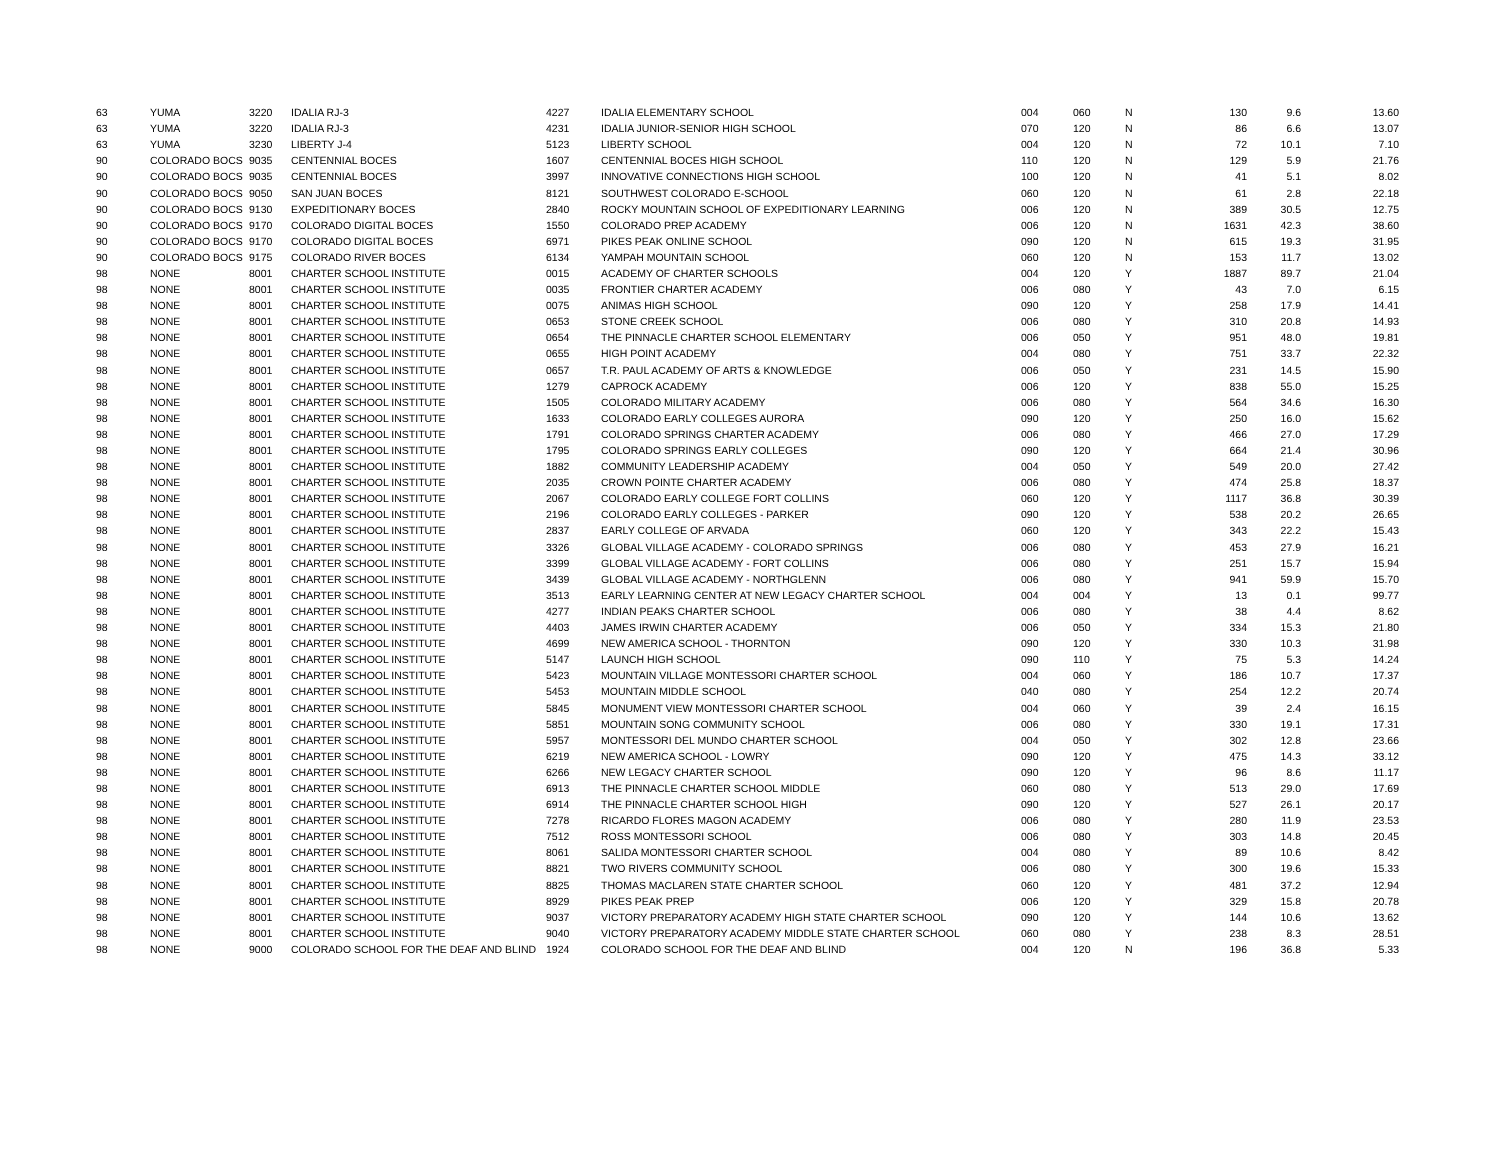| 63 | YUMA | 3220 | IDALIA RJ-3 | 4227 | IDALIA ELEMENTARY SCHOOL | 004 | 060 | N | 130 | 9.6 | 13.60 |
| 63 | YUMA | 3220 | IDALIA RJ-3 | 4231 | IDALIA JUNIOR-SENIOR HIGH SCHOOL | 070 | 120 | N | 86 | 6.6 | 13.07 |
| 63 | YUMA | 3230 | LIBERTY J-4 | 5123 | LIBERTY SCHOOL | 004 | 120 | N | 72 | 10.1 | 7.10 |
| 90 | COLORADO BOCS | 9035 | CENTENNIAL BOCES | 1607 | CENTENNIAL BOCES HIGH SCHOOL | 110 | 120 | N | 129 | 5.9 | 21.76 |
| 90 | COLORADO BOCS | 9035 | CENTENNIAL BOCES | 3997 | INNOVATIVE CONNECTIONS HIGH SCHOOL | 100 | 120 | N | 41 | 5.1 | 8.02 |
| 90 | COLORADO BOCS | 9050 | SAN JUAN BOCES | 8121 | SOUTHWEST COLORADO E-SCHOOL | 060 | 120 | N | 61 | 2.8 | 22.18 |
| 90 | COLORADO BOCS | 9130 | EXPEDITIONARY BOCES | 2840 | ROCKY MOUNTAIN SCHOOL OF EXPEDITIONARY LEARNING | 006 | 120 | N | 389 | 30.5 | 12.75 |
| 90 | COLORADO BOCS | 9170 | COLORADO DIGITAL BOCES | 1550 | COLORADO PREP ACADEMY | 006 | 120 | N | 1631 | 42.3 | 38.60 |
| 90 | COLORADO BOCS | 9170 | COLORADO DIGITAL BOCES | 6971 | PIKES PEAK ONLINE SCHOOL | 090 | 120 | N | 615 | 19.3 | 31.95 |
| 90 | COLORADO BOCS | 9175 | COLORADO RIVER BOCES | 6134 | YAMPAH MOUNTAIN SCHOOL | 060 | 120 | N | 153 | 11.7 | 13.02 |
| 98 | NONE | 8001 | CHARTER SCHOOL INSTITUTE | 0015 | ACADEMY OF CHARTER SCHOOLS | 004 | 120 | Y | 1887 | 89.7 | 21.04 |
| 98 | NONE | 8001 | CHARTER SCHOOL INSTITUTE | 0035 | FRONTIER CHARTER ACADEMY | 006 | 080 | Y | 43 | 7.0 | 6.15 |
| 98 | NONE | 8001 | CHARTER SCHOOL INSTITUTE | 0075 | ANIMAS HIGH SCHOOL | 090 | 120 | Y | 258 | 17.9 | 14.41 |
| 98 | NONE | 8001 | CHARTER SCHOOL INSTITUTE | 0653 | STONE CREEK SCHOOL | 006 | 080 | Y | 310 | 20.8 | 14.93 |
| 98 | NONE | 8001 | CHARTER SCHOOL INSTITUTE | 0654 | THE PINNACLE CHARTER SCHOOL ELEMENTARY | 006 | 050 | Y | 951 | 48.0 | 19.81 |
| 98 | NONE | 8001 | CHARTER SCHOOL INSTITUTE | 0655 | HIGH POINT ACADEMY | 004 | 080 | Y | 751 | 33.7 | 22.32 |
| 98 | NONE | 8001 | CHARTER SCHOOL INSTITUTE | 0657 | T.R. PAUL ACADEMY OF ARTS & KNOWLEDGE | 006 | 050 | Y | 231 | 14.5 | 15.90 |
| 98 | NONE | 8001 | CHARTER SCHOOL INSTITUTE | 1279 | CAPROCK ACADEMY | 006 | 120 | Y | 838 | 55.0 | 15.25 |
| 98 | NONE | 8001 | CHARTER SCHOOL INSTITUTE | 1505 | COLORADO MILITARY ACADEMY | 006 | 080 | Y | 564 | 34.6 | 16.30 |
| 98 | NONE | 8001 | CHARTER SCHOOL INSTITUTE | 1633 | COLORADO EARLY COLLEGES AURORA | 090 | 120 | Y | 250 | 16.0 | 15.62 |
| 98 | NONE | 8001 | CHARTER SCHOOL INSTITUTE | 1791 | COLORADO SPRINGS CHARTER ACADEMY | 006 | 080 | Y | 466 | 27.0 | 17.29 |
| 98 | NONE | 8001 | CHARTER SCHOOL INSTITUTE | 1795 | COLORADO SPRINGS EARLY COLLEGES | 090 | 120 | Y | 664 | 21.4 | 30.96 |
| 98 | NONE | 8001 | CHARTER SCHOOL INSTITUTE | 1882 | COMMUNITY LEADERSHIP ACADEMY | 004 | 050 | Y | 549 | 20.0 | 27.42 |
| 98 | NONE | 8001 | CHARTER SCHOOL INSTITUTE | 2035 | CROWN POINTE CHARTER ACADEMY | 006 | 080 | Y | 474 | 25.8 | 18.37 |
| 98 | NONE | 8001 | CHARTER SCHOOL INSTITUTE | 2067 | COLORADO EARLY COLLEGE FORT COLLINS | 060 | 120 | Y | 1117 | 36.8 | 30.39 |
| 98 | NONE | 8001 | CHARTER SCHOOL INSTITUTE | 2196 | COLORADO EARLY COLLEGES - PARKER | 090 | 120 | Y | 538 | 20.2 | 26.65 |
| 98 | NONE | 8001 | CHARTER SCHOOL INSTITUTE | 2837 | EARLY COLLEGE OF ARVADA | 060 | 120 | Y | 343 | 22.2 | 15.43 |
| 98 | NONE | 8001 | CHARTER SCHOOL INSTITUTE | 3326 | GLOBAL VILLAGE ACADEMY - COLORADO SPRINGS | 006 | 080 | Y | 453 | 27.9 | 16.21 |
| 98 | NONE | 8001 | CHARTER SCHOOL INSTITUTE | 3399 | GLOBAL VILLAGE ACADEMY - FORT COLLINS | 006 | 080 | Y | 251 | 15.7 | 15.94 |
| 98 | NONE | 8001 | CHARTER SCHOOL INSTITUTE | 3439 | GLOBAL VILLAGE ACADEMY - NORTHGLENN | 006 | 080 | Y | 941 | 59.9 | 15.70 |
| 98 | NONE | 8001 | CHARTER SCHOOL INSTITUTE | 3513 | EARLY LEARNING CENTER AT NEW LEGACY CHARTER SCHOOL | 004 | 004 | Y | 13 | 0.1 | 99.77 |
| 98 | NONE | 8001 | CHARTER SCHOOL INSTITUTE | 4277 | INDIAN PEAKS CHARTER SCHOOL | 006 | 080 | Y | 38 | 4.4 | 8.62 |
| 98 | NONE | 8001 | CHARTER SCHOOL INSTITUTE | 4403 | JAMES IRWIN CHARTER ACADEMY | 006 | 050 | Y | 334 | 15.3 | 21.80 |
| 98 | NONE | 8001 | CHARTER SCHOOL INSTITUTE | 4699 | NEW AMERICA SCHOOL - THORNTON | 090 | 120 | Y | 330 | 10.3 | 31.98 |
| 98 | NONE | 8001 | CHARTER SCHOOL INSTITUTE | 5147 | LAUNCH HIGH SCHOOL | 090 | 110 | Y | 75 | 5.3 | 14.24 |
| 98 | NONE | 8001 | CHARTER SCHOOL INSTITUTE | 5423 | MOUNTAIN VILLAGE MONTESSORI CHARTER SCHOOL | 004 | 060 | Y | 186 | 10.7 | 17.37 |
| 98 | NONE | 8001 | CHARTER SCHOOL INSTITUTE | 5453 | MOUNTAIN MIDDLE SCHOOL | 040 | 080 | Y | 254 | 12.2 | 20.74 |
| 98 | NONE | 8001 | CHARTER SCHOOL INSTITUTE | 5845 | MONUMENT VIEW MONTESSORI CHARTER SCHOOL | 004 | 060 | Y | 39 | 2.4 | 16.15 |
| 98 | NONE | 8001 | CHARTER SCHOOL INSTITUTE | 5851 | MOUNTAIN SONG COMMUNITY SCHOOL | 006 | 080 | Y | 330 | 19.1 | 17.31 |
| 98 | NONE | 8001 | CHARTER SCHOOL INSTITUTE | 5957 | MONTESSORI DEL MUNDO CHARTER SCHOOL | 004 | 050 | Y | 302 | 12.8 | 23.66 |
| 98 | NONE | 8001 | CHARTER SCHOOL INSTITUTE | 6219 | NEW AMERICA SCHOOL - LOWRY | 090 | 120 | Y | 475 | 14.3 | 33.12 |
| 98 | NONE | 8001 | CHARTER SCHOOL INSTITUTE | 6266 | NEW LEGACY CHARTER SCHOOL | 090 | 120 | Y | 96 | 8.6 | 11.17 |
| 98 | NONE | 8001 | CHARTER SCHOOL INSTITUTE | 6913 | THE PINNACLE CHARTER SCHOOL MIDDLE | 060 | 080 | Y | 513 | 29.0 | 17.69 |
| 98 | NONE | 8001 | CHARTER SCHOOL INSTITUTE | 6914 | THE PINNACLE CHARTER SCHOOL HIGH | 090 | 120 | Y | 527 | 26.1 | 20.17 |
| 98 | NONE | 8001 | CHARTER SCHOOL INSTITUTE | 7278 | RICARDO FLORES MAGON ACADEMY | 006 | 080 | Y | 280 | 11.9 | 23.53 |
| 98 | NONE | 8001 | CHARTER SCHOOL INSTITUTE | 7512 | ROSS MONTESSORI SCHOOL | 006 | 080 | Y | 303 | 14.8 | 20.45 |
| 98 | NONE | 8001 | CHARTER SCHOOL INSTITUTE | 8061 | SALIDA MONTESSORI CHARTER SCHOOL | 004 | 080 | Y | 89 | 10.6 | 8.42 |
| 98 | NONE | 8001 | CHARTER SCHOOL INSTITUTE | 8821 | TWO RIVERS COMMUNITY SCHOOL | 006 | 080 | Y | 300 | 19.6 | 15.33 |
| 98 | NONE | 8001 | CHARTER SCHOOL INSTITUTE | 8825 | THOMAS MACLAREN STATE CHARTER SCHOOL | 060 | 120 | Y | 481 | 37.2 | 12.94 |
| 98 | NONE | 8001 | CHARTER SCHOOL INSTITUTE | 8929 | PIKES PEAK PREP | 006 | 120 | Y | 329 | 15.8 | 20.78 |
| 98 | NONE | 8001 | CHARTER SCHOOL INSTITUTE | 9037 | VICTORY PREPARATORY ACADEMY HIGH STATE CHARTER SCHOOL | 090 | 120 | Y | 144 | 10.6 | 13.62 |
| 98 | NONE | 8001 | CHARTER SCHOOL INSTITUTE | 9040 | VICTORY PREPARATORY ACADEMY MIDDLE STATE CHARTER SCHOOL | 060 | 080 | Y | 238 | 8.3 | 28.51 |
| 98 | NONE | 9000 | COLORADO SCHOOL FOR THE DEAF AND BLIND | 1924 | COLORADO SCHOOL FOR THE DEAF AND BLIND | 004 | 120 | N | 196 | 36.8 | 5.33 |